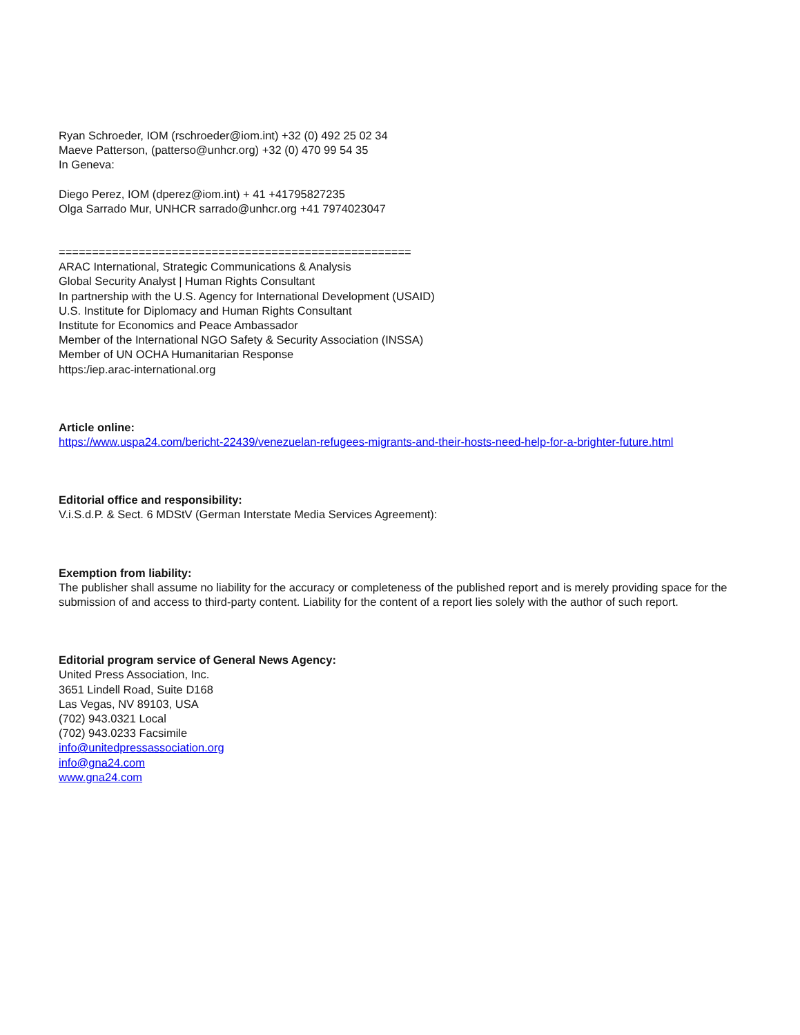Ryan Schroeder, IOM (rschroeder@iom.int) +32 (0) 492 25 02 34
Maeve Patterson, (patterso@unhcr.org) +32 (0) 470 99 54 35
In Geneva:
Diego Perez, IOM (dperez@iom.int) + 41 +41795827235
Olga Sarrado Mur, UNHCR sarrado@unhcr.org +41 7974023047
=====================================================
ARAC International, Strategic Communications & Analysis
Global Security Analyst | Human Rights Consultant
In partnership with the U.S. Agency for International Development (USAID)
U.S. Institute for Diplomacy and Human Rights Consultant
Institute for Economics and Peace Ambassador
Member of the International NGO Safety & Security Association (INSSA)
Member of UN OCHA Humanitarian Response
https:/iep.arac-international.org
Article online:
https://www.uspa24.com/bericht-22439/venezuelan-refugees-migrants-and-their-hosts-need-help-for-a-brighter-future.html
Editorial office and responsibility:
V.i.S.d.P. & Sect. 6 MDStV (German Interstate Media Services Agreement):
Exemption from liability:
The publisher shall assume no liability for the accuracy or completeness of the published report and is merely providing space for the submission of and access to third-party content. Liability for the content of a report lies solely with the author of such report.
Editorial program service of General News Agency:
United Press Association, Inc.
3651 Lindell Road, Suite D168
Las Vegas, NV 89103, USA
(702) 943.0321 Local
(702) 943.0233 Facsimile
info@unitedpressassociation.org
info@gna24.com
www.gna24.com